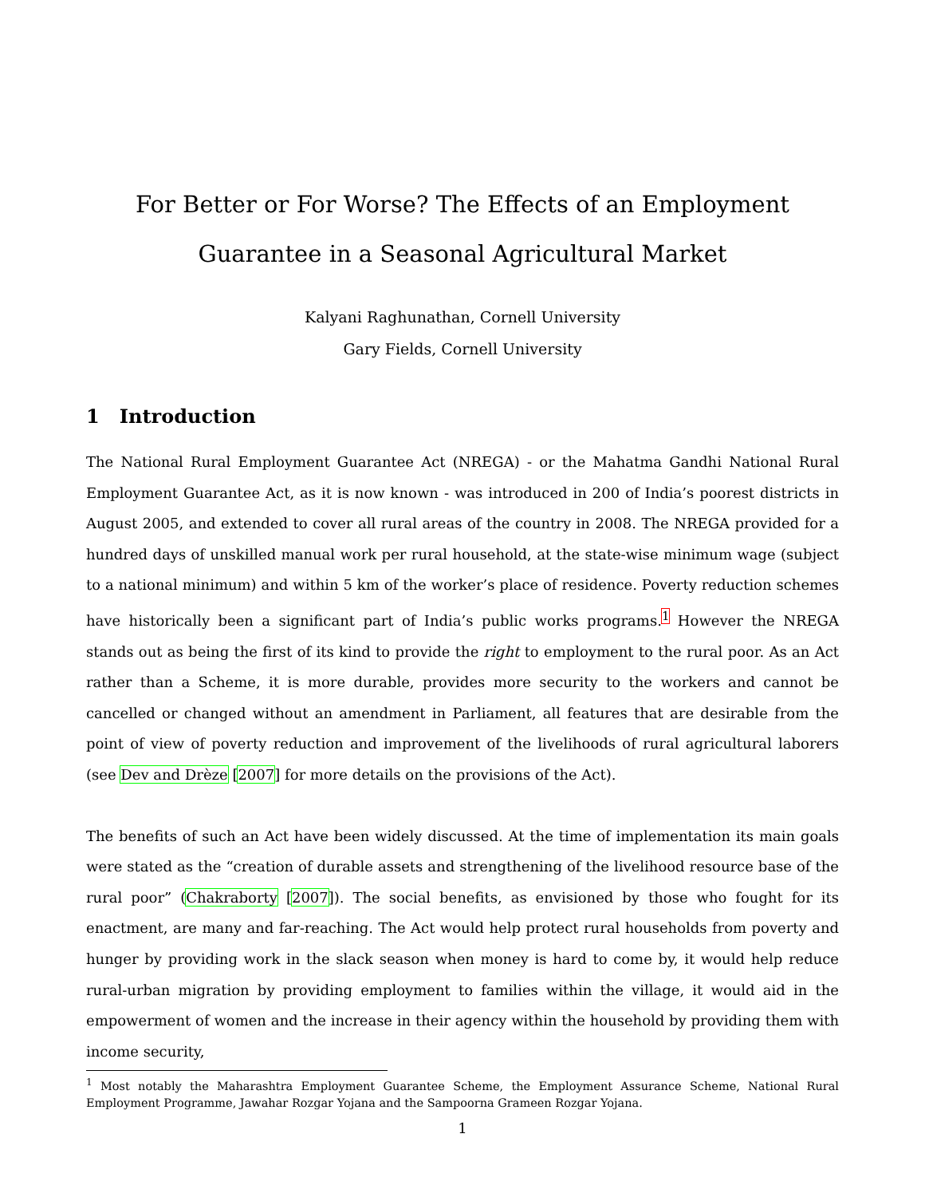For Better or For Worse? The Effects of an Employment Guarantee in a Seasonal Agricultural Market
Kalyani Raghunathan, Cornell University
Gary Fields, Cornell University
1 Introduction
The National Rural Employment Guarantee Act (NREGA) - or the Mahatma Gandhi National Rural Employment Guarantee Act, as it is now known - was introduced in 200 of India’s poorest districts in August 2005, and extended to cover all rural areas of the country in 2008. The NREGA provided for a hundred days of unskilled manual work per rural household, at the state-wise minimum wage (subject to a national minimum) and within 5 km of the worker’s place of residence. Poverty reduction schemes have historically been a significant part of India’s public works programs.<sup>1</sup> However the NREGA stands out as being the first of its kind to provide the right to employment to the rural poor. As an Act rather than a Scheme, it is more durable, provides more security to the workers and cannot be cancelled or changed without an amendment in Parliament, all features that are desirable from the point of view of poverty reduction and improvement of the livelihoods of rural agricultural laborers (see Dev and Drèze [2007] for more details on the provisions of the Act).
The benefits of such an Act have been widely discussed. At the time of implementation its main goals were stated as the “creation of durable assets and strengthening of the livelihood resource base of the rural poor” (Chakraborty [2007]). The social benefits, as envisioned by those who fought for its enactment, are many and far-reaching. The Act would help protect rural households from poverty and hunger by providing work in the slack season when money is hard to come by, it would help reduce rural-urban migration by providing employment to families within the village, it would aid in the empowerment of women and the increase in their agency within the household by providing them with income security,
<sup>1</sup> Most notably the Maharashtra Employment Guarantee Scheme, the Employment Assurance Scheme, National Rural Employment Programme, Jawahar Rozgar Yojana and the Sampoorna Grameen Rozgar Yojana.
1